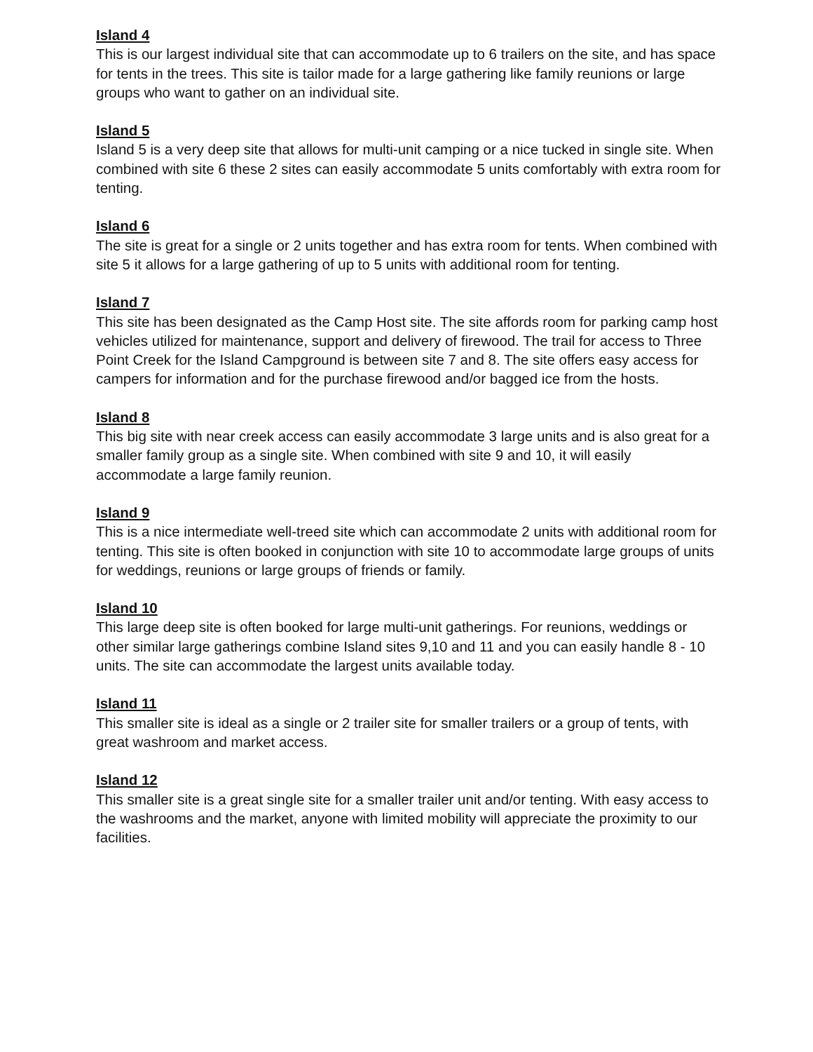Island 4
This is our largest individual site that can accommodate up to 6 trailers on the site, and has space for tents in the trees. This site is tailor made for a large gathering like family reunions or large groups who want to gather on an individual site.
Island 5
Island 5 is a very deep site that allows for multi-unit camping or a nice tucked in single site. When combined with site 6 these 2 sites can easily accommodate 5 units comfortably with extra room for tenting.
Island 6
The site is great for a single or 2 units together and has extra room for tents. When combined with site 5 it allows for a large gathering of up to 5 units with additional room for tenting.
Island 7
This site has been designated as the Camp Host site. The site affords room for parking camp host vehicles utilized for maintenance, support and delivery of firewood. The trail for access to Three Point Creek for the Island Campground is between site 7 and 8. The site offers easy access for campers for information and for the purchase firewood and/or bagged ice from the hosts.
Island 8
This big site with near creek access can easily accommodate 3 large units and is also great for a smaller family group as a single site. When combined with site 9 and 10, it will easily accommodate a large family reunion.
Island 9
This is a nice intermediate well-treed site which can accommodate 2 units with additional room for tenting. This site is often booked in conjunction with site 10 to accommodate large groups of units for weddings, reunions or large groups of friends or family.
Island 10
This large deep site is often booked for large multi-unit gatherings. For reunions, weddings or other similar large gatherings combine Island sites 9,10 and 11 and you can easily handle 8 - 10 units. The site can accommodate the largest units available today.
Island 11
This smaller site is ideal as a single or 2 trailer site for smaller trailers or a group of tents, with great washroom and market access.
Island 12
This smaller site is a great single site for a smaller trailer unit and/or tenting. With easy access to the washrooms and the market, anyone with limited mobility will appreciate the proximity to our facilities.